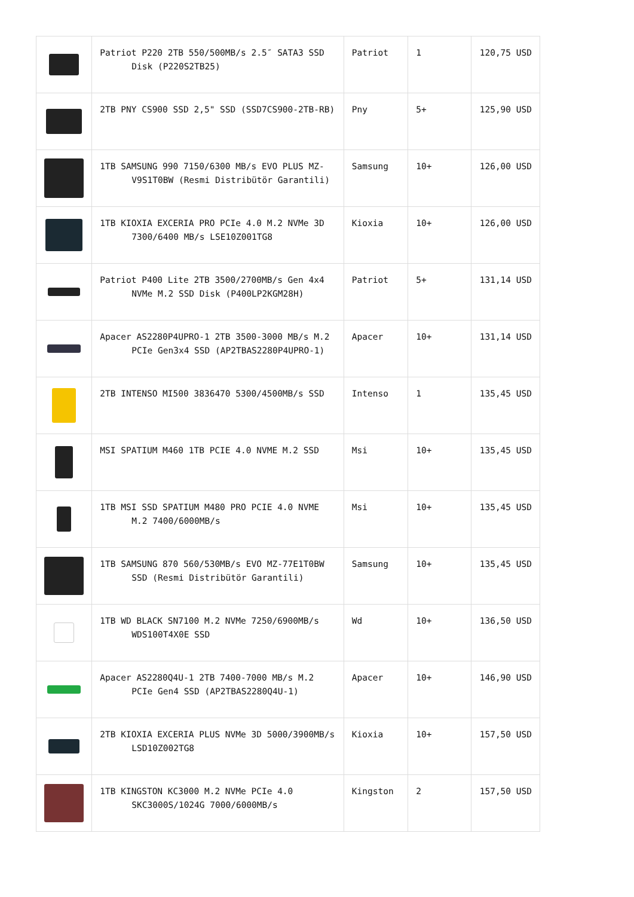| | Patriot P220 2TB 550/500MB/s 2.5″ SATA3 SSD Disk (P220S2TB25) | Patriot | 1 | 120,75 USD |
| | 2TB PNY CS900 SSD 2,5" SSD (SSD7CS900-2TB-RB) | Pny | 5+ | 125,90 USD |
| | 1TB SAMSUNG 990 7150/6300 MB/s EVO PLUS MZ-V9S1T0BW (Resmi Distribütör Garantili) | Samsung | 10+ | 126,00 USD |
| | 1TB KIOXIA EXCERIA PRO PCIe 4.0 M.2 NVMe 3D 7300/6400 MB/s LSE10Z001TG8 | Kioxia | 10+ | 126,00 USD |
| | Patriot P400 Lite 2TB 3500/2700MB/s Gen 4x4 NVMe M.2 SSD Disk (P400LP2KGM28H) | Patriot | 5+ | 131,14 USD |
| | Apacer AS2280P4UPRO-1 2TB 3500-3000 MB/s M.2 PCIe Gen3x4 SSD (AP2TBAS2280P4UPRO-1) | Apacer | 10+ | 131,14 USD |
| | 2TB INTENSO MI500 3836470 5300/4500MB/s SSD | Intenso | 1 | 135,45 USD |
| | MSI SPATIUM M460 1TB PCIE 4.0 NVME M.2 SSD | Msi | 10+ | 135,45 USD |
| | 1TB MSI SSD SPATIUM M480 PRO PCIE 4.0 NVME M.2 7400/6000MB/s | Msi | 10+ | 135,45 USD |
| | 1TB SAMSUNG 870 560/530MB/s EVO MZ-77E1T0BW SSD (Resmi Distribütör Garantili) | Samsung | 10+ | 135,45 USD |
| | 1TB WD BLACK SN7100 M.2 NVMe 7250/6900MB/s WDS100T4X0E SSD | Wd | 10+ | 136,50 USD |
| | Apacer AS2280Q4U-1 2TB 7400-7000 MB/s M.2 PCIe Gen4 SSD (AP2TBAS2280Q4U-1) | Apacer | 10+ | 146,90 USD |
| | 2TB KIOXIA EXCERIA PLUS NVMe 3D 5000/3900MB/s LSD10Z002TG8 | Kioxia | 10+ | 157,50 USD |
| | 1TB KINGSTON KC3000 M.2 NVMe PCIe 4.0 SKC3000S/1024G 7000/6000MB/s | Kingston | 2 | 157,50 USD |